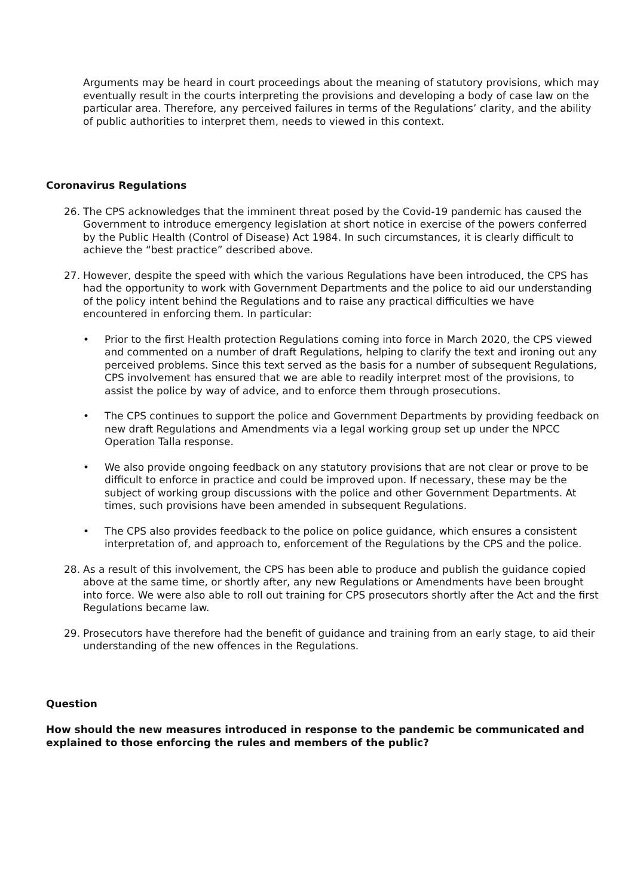Arguments may be heard in court proceedings about the meaning of statutory provisions, which may eventually result in the courts interpreting the provisions and developing a body of case law on the particular area. Therefore, any perceived failures in terms of the Regulations’ clarity, and the ability of public authorities to interpret them, needs to viewed in this context.
Coronavirus Regulations
26. The CPS acknowledges that the imminent threat posed by the Covid-19 pandemic has caused the Government to introduce emergency legislation at short notice in exercise of the powers conferred by the Public Health (Control of Disease) Act 1984. In such circumstances, it is clearly difficult to achieve the “best practice” described above.
27. However, despite the speed with which the various Regulations have been introduced, the CPS has had the opportunity to work with Government Departments and the police to aid our understanding of the policy intent behind the Regulations and to raise any practical difficulties we have encountered in enforcing them. In particular:
• Prior to the first Health protection Regulations coming into force in March 2020, the CPS viewed and commented on a number of draft Regulations, helping to clarify the text and ironing out any perceived problems. Since this text served as the basis for a number of subsequent Regulations, CPS involvement has ensured that we are able to readily interpret most of the provisions, to assist the police by way of advice, and to enforce them through prosecutions.
• The CPS continues to support the police and Government Departments by providing feedback on new draft Regulations and Amendments via a legal working group set up under the NPCC Operation Talla response.
• We also provide ongoing feedback on any statutory provisions that are not clear or prove to be difficult to enforce in practice and could be improved upon. If necessary, these may be the subject of working group discussions with the police and other Government Departments. At times, such provisions have been amended in subsequent Regulations.
• The CPS also provides feedback to the police on police guidance, which ensures a consistent interpretation of, and approach to, enforcement of the Regulations by the CPS and the police.
28. As a result of this involvement, the CPS has been able to produce and publish the guidance copied above at the same time, or shortly after, any new Regulations or Amendments have been brought into force. We were also able to roll out training for CPS prosecutors shortly after the Act and the first Regulations became law.
29. Prosecutors have therefore had the benefit of guidance and training from an early stage, to aid their understanding of the new offences in the Regulations.
Question
How should the new measures introduced in response to the pandemic be communicated and explained to those enforcing the rules and members of the public?